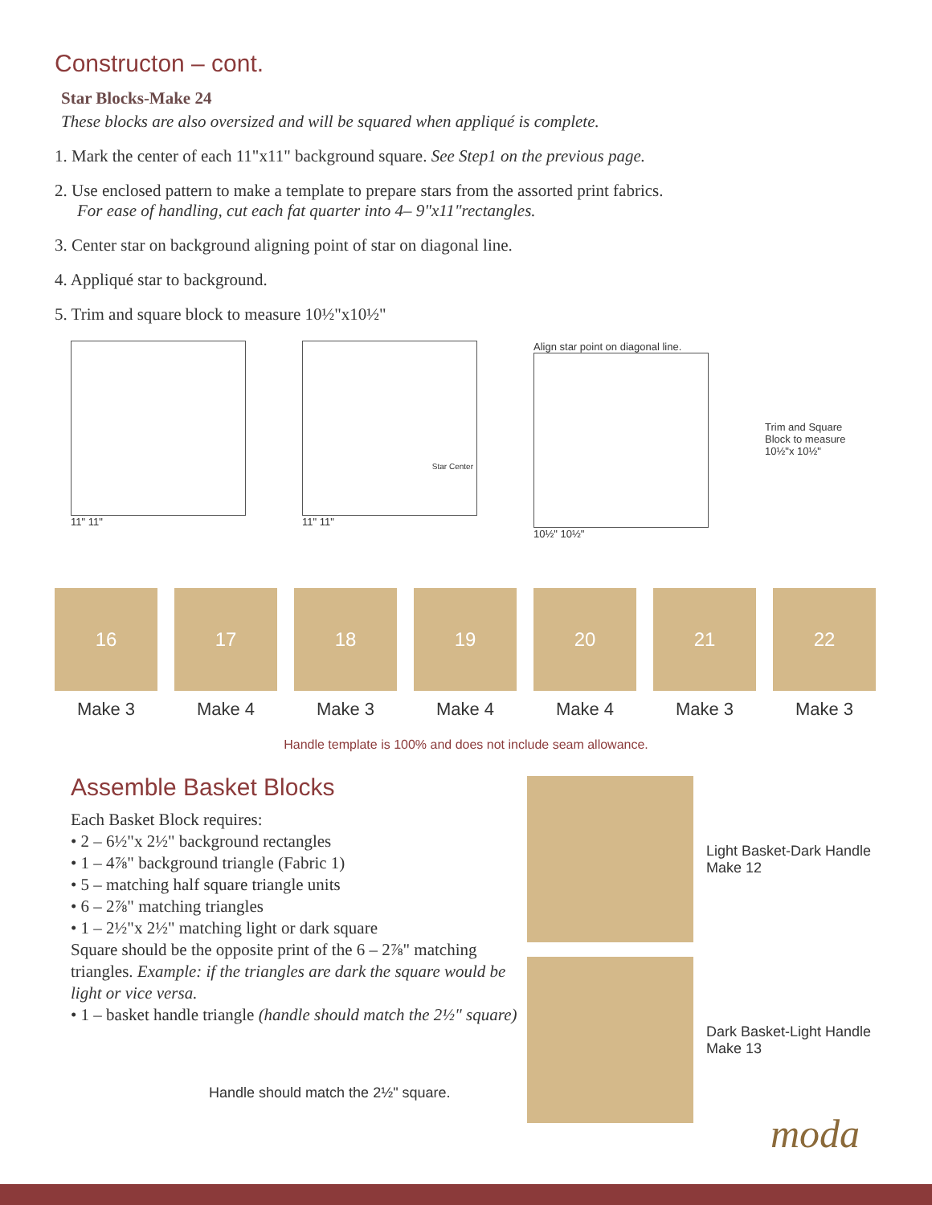Constructon – cont.
Star Blocks-Make 24
These blocks are also oversized and will be squared when appliqué is complete.
1. Mark the center of each 11"x11" background square. See Step1 on the previous page.
2. Use enclosed pattern to make a template to prepare stars from the assorted print fabrics.
For ease of handling, cut each fat quarter into 4– 9"x11"rectangles.
3. Center star on background aligning point of star on diagonal line.
4. Appliqué star to background.
5. Trim and square block to measure 10½"x10½"
11" 11"
Star Center
11" 11"
Align star point on diagonal line.
10½" 10½"
Trim and Square
Block to measure
10½"x 10½"
16
Make 3
17
Make 4
18
Make 3
19
Make 4
20
Make 4
21
Make 3
22
Make 3
Handle template is 100% and does not include seam allowance.
Assemble Basket Blocks
Each Basket Block requires:
• 2 – 6½"x 2½" background rectangles
• 1 – 4⅞" background triangle (Fabric 1)
• 5 – matching half square triangle units
• 6 – 2⅞" matching triangles
• 1 – 2½"x 2½" matching light or dark square
Square should be the opposite print of the 6 – 2⅞" matching triangles. Example: if the triangles are dark the square would be light or vice versa.
• 1 – basket handle triangle (handle should match the 2½" square)
Handle should match the 2½" square.
Light Basket-Dark Handle
Make 12
Dark Basket-Light Handle
Make 13
moda